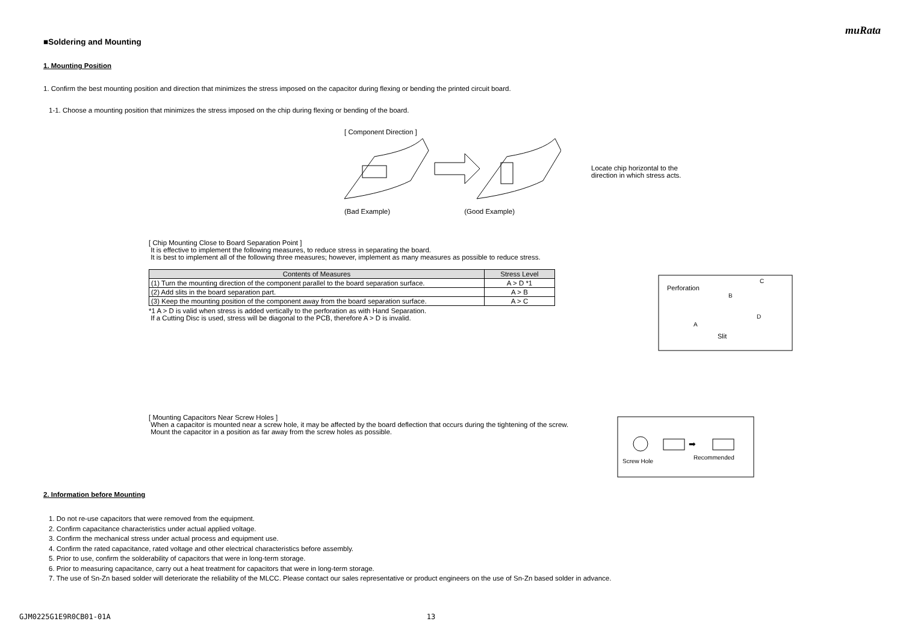muRata
■Soldering and Mounting
1. Mounting Position
1. Confirm the best mounting position and direction that minimizes the stress imposed on the capacitor during flexing or bending the printed circuit board.
1-1. Choose a mounting position that minimizes the stress imposed on the chip during flexing or bending of the board.
[ Component Direction ]
Locate chip horizontal to the
direction in which stress acts.
(Bad Example) (Good Example)
[ Chip Mounting Close to Board Separation Point ]
It is effective to implement the following measures, to reduce stress in separating the board.
It is best to implement all of the following three measures; however, implement as many measures as possible to reduce stress.
| Contents of Measures | Stress Level |
| --- | --- |
| (1) Turn the mounting direction of the component parallel to the board separation surface. | A > D *1 |
| (2) Add slits in the board separation part. | A > B |
| (3) Keep the mounting position of the component away from the board separation surface. | A > C |
*1 A > D is valid when stress is added vertically to the perforation as with Hand Separation.
If a Cutting Disc is used, stress will be diagonal to the PCB, therefore A > D is invalid.
Perforation
Slit
A
B
C
D
[ Mounting Capacitors Near Screw Holes ]
When a capacitor is mounted near a screw hole, it may be affected by the board deflection that occurs during the tightening of the screw.
Mount the capacitor in a position as far away from the screw holes as possible.
➡
Screw Hole
Recommended
2. Information before Mounting
1. Do not re-use capacitors that were removed from the equipment.
2. Confirm capacitance characteristics under actual applied voltage.
3. Confirm the mechanical stress under actual process and equipment use.
4. Confirm the rated capacitance, rated voltage and other electrical characteristics before assembly.
5. Prior to use, confirm the solderability of capacitors that were in long-term storage.
6. Prior to measuring capacitance, carry out a heat treatment for capacitors that were in long-term storage.
7. The use of Sn-Zn based solder will deteriorate the reliability of the MLCC. Please contact our sales representative or product engineers on the use of Sn-Zn based solder in advance.
GJM0225G1E9R0CB01-01A 13